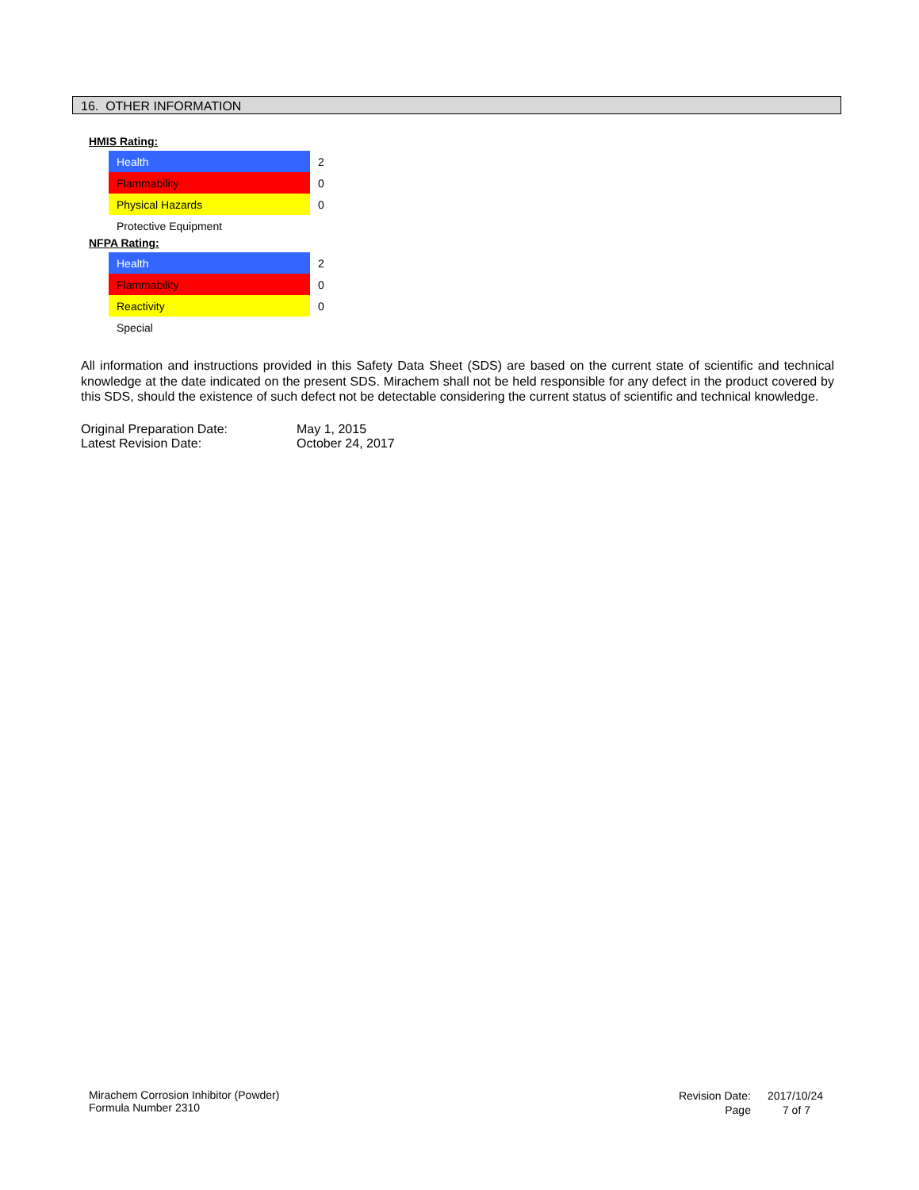16. OTHER INFORMATION
HMIS Rating:
| Health | 2 |
| Flammability | 0 |
| Physical Hazards | 0 |
| Protective Equipment | |
NFPA Rating:
| Health | 2 |
| Flammability | 0 |
| Reactivity | 0 |
| Special | |
All information and instructions provided in this Safety Data Sheet (SDS) are based on the current state of scientific and technical knowledge at the date indicated on the present SDS. Mirachem shall not be held responsible for any defect in the product covered by this SDS, should the existence of such defect not be detectable considering the current status of scientific and technical knowledge.
| Original Preparation Date: | May 1, 2015 |
| Latest Revision Date: | October 24, 2017 |
Mirachem Corrosion Inhibitor (Powder)
Formula Number 2310
| Revision Date: | 2017/10/24 |
| Page | 7 of 7 |